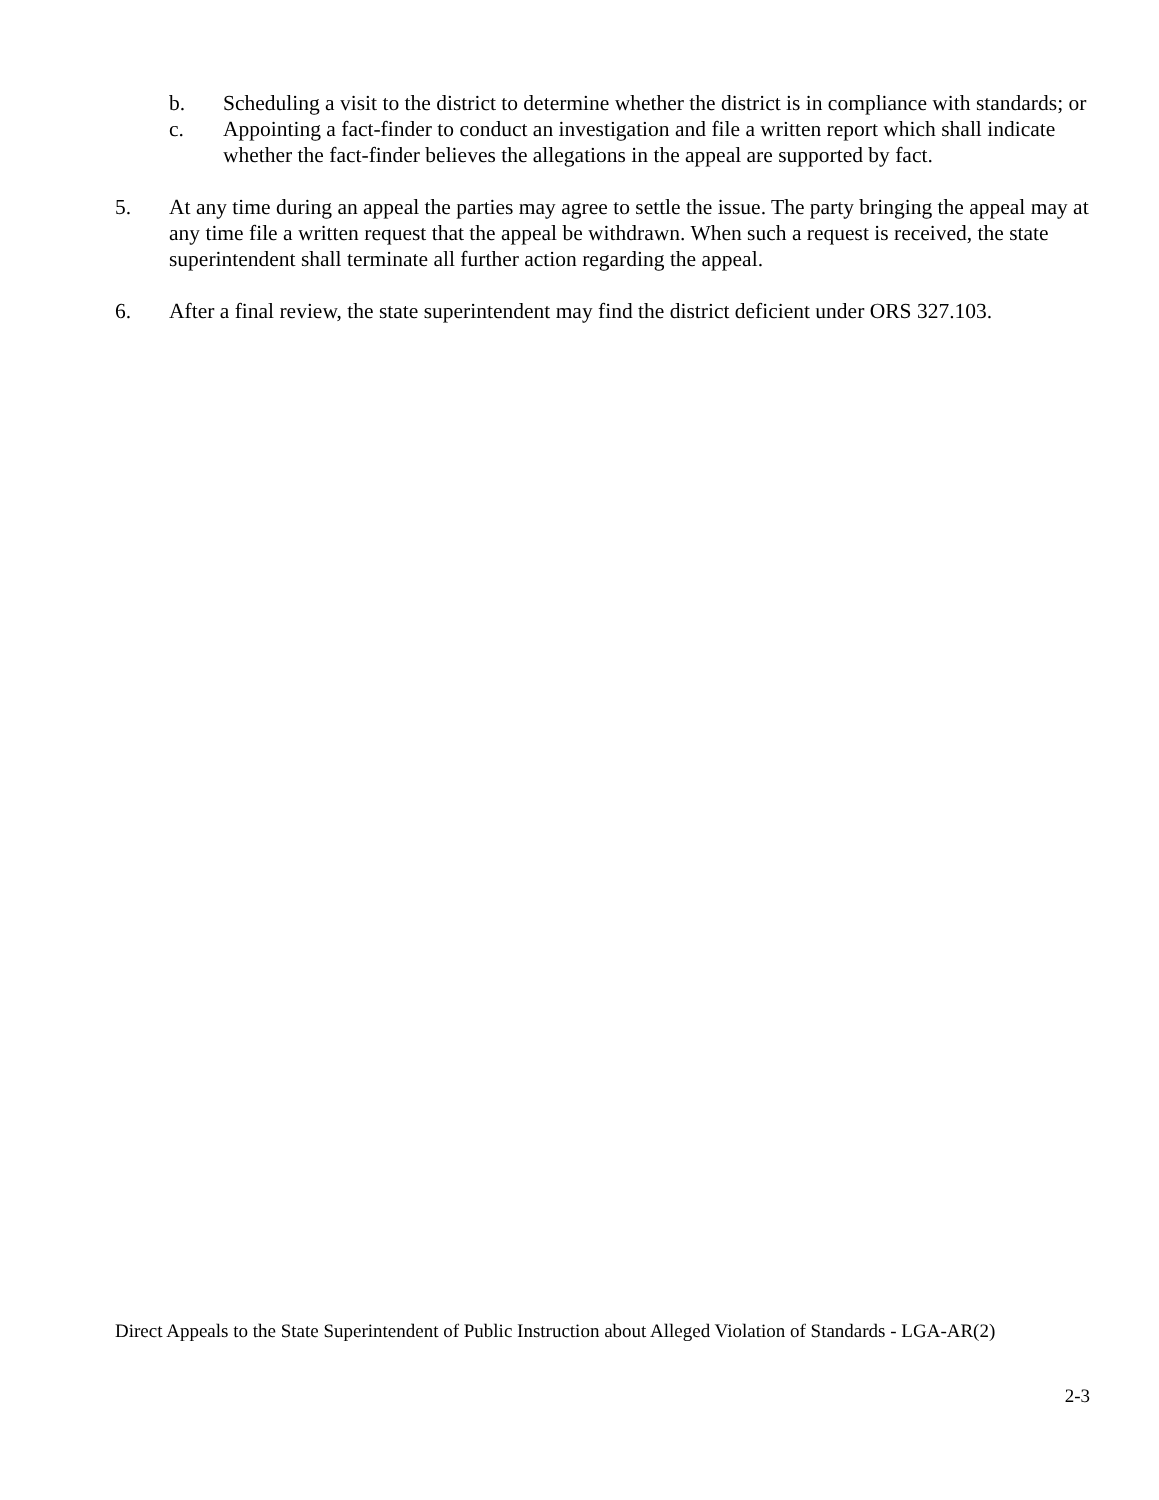b. Scheduling a visit to the district to determine whether the district is in compliance with standards; or
c. Appointing a fact-finder to conduct an investigation and file a written report which shall indicate whether the fact-finder believes the allegations in the appeal are supported by fact.
5. At any time during an appeal the parties may agree to settle the issue. The party bringing the appeal may at any time file a written request that the appeal be withdrawn. When such a request is received, the state superintendent shall terminate all further action regarding the appeal.
6. After a final review, the state superintendent may find the district deficient under ORS 327.103.
Direct Appeals to the State Superintendent of Public Instruction about Alleged Violation of Standards - LGA-AR(2)
2-3